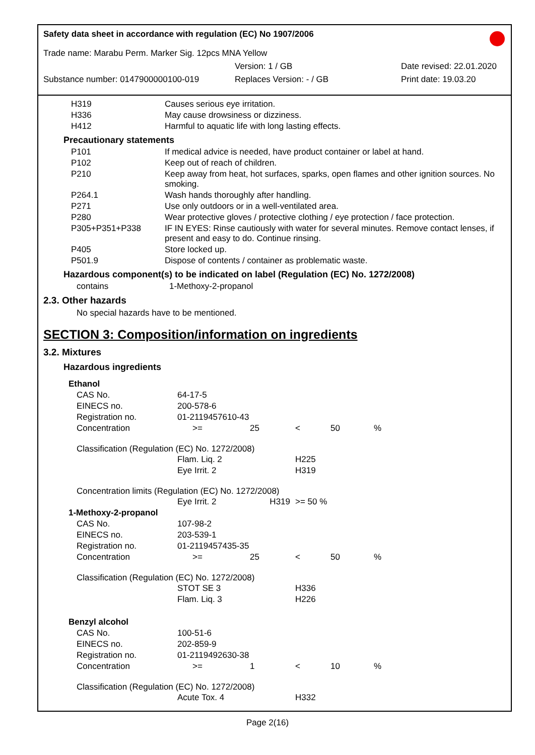Safety data sheet in accordance with regulation (EC) No 1907/2006
Trade name: Marabu Perm. Marker Sig. 12pcs MNA Yellow
Version: 1 / GB Date revised: 22.01.2020
Substance number: 0147900000100-019 Replaces Version: - / GB Print date: 19.03.20
| H319 | Causes serious eye irritation. |
| H336 | May cause drowsiness or dizziness. |
| H412 | Harmful to aquatic life with long lasting effects. |
Precautionary statements
| P101 | If medical advice is needed, have product container or label at hand. |
| P102 | Keep out of reach of children. |
| P210 | Keep away from heat, hot surfaces, sparks, open flames and other ignition sources. No smoking. |
| P264.1 | Wash hands thoroughly after handling. |
| P271 | Use only outdoors or in a well-ventilated area. |
| P280 | Wear protective gloves / protective clothing / eye protection / face protection. |
| P305+P351+P338 | IF IN EYES: Rinse cautiously with water for several minutes. Remove contact lenses, if present and easy to do. Continue rinsing. |
| P405 | Store locked up. |
| P501.9 | Dispose of contents / container as problematic waste. |
Hazardous component(s) to be indicated on label (Regulation (EC) No. 1272/2008)
| contains | 1-Methoxy-2-propanol |
2.3. Other hazards
No special hazards have to be mentioned.
SECTION 3: Composition/information on ingredients
3.2. Mixtures
Hazardous ingredients
| Ethanol | | | | | |
| CAS No. | 64-17-5 | | | | |
| EINECS no. | 200-578-6 | | | | |
| Registration no. | 01-2119457610-43 | | | | |
| Concentration | >= | 25 | < | 50 | % |
| Classification (Regulation (EC) No. 1272/2008) | | | | | |
| | Flam. Liq. 2 | | H225 | | |
| | Eye Irrit. 2 | | H319 | | |
| Concentration limits (Regulation (EC) No. 1272/2008) | | | | | |
| | Eye Irrit. 2 | H319 | >= 50 % | | |
| 1-Methoxy-2-propanol | | | | | |
| CAS No. | 107-98-2 | | | | |
| EINECS no. | 203-539-1 | | | | |
| Registration no. | 01-2119457435-35 | | | | |
| Concentration | >= | 25 | < | 50 | % |
| Classification (Regulation (EC) No. 1272/2008) | | | | | |
| | STOT SE 3 | | H336 | | |
| | Flam. Liq. 3 | | H226 | | |
| Benzyl alcohol | | | | | |
| CAS No. | 100-51-6 | | | | |
| EINECS no. | 202-859-9 | | | | |
| Registration no. | 01-2119492630-38 | | | | |
| Concentration | >= | 1 | < | 10 | % |
| Classification (Regulation (EC) No. 1272/2008) | | | | | |
| | Acute Tox. 4 | | H332 | | |
Page 2(16)